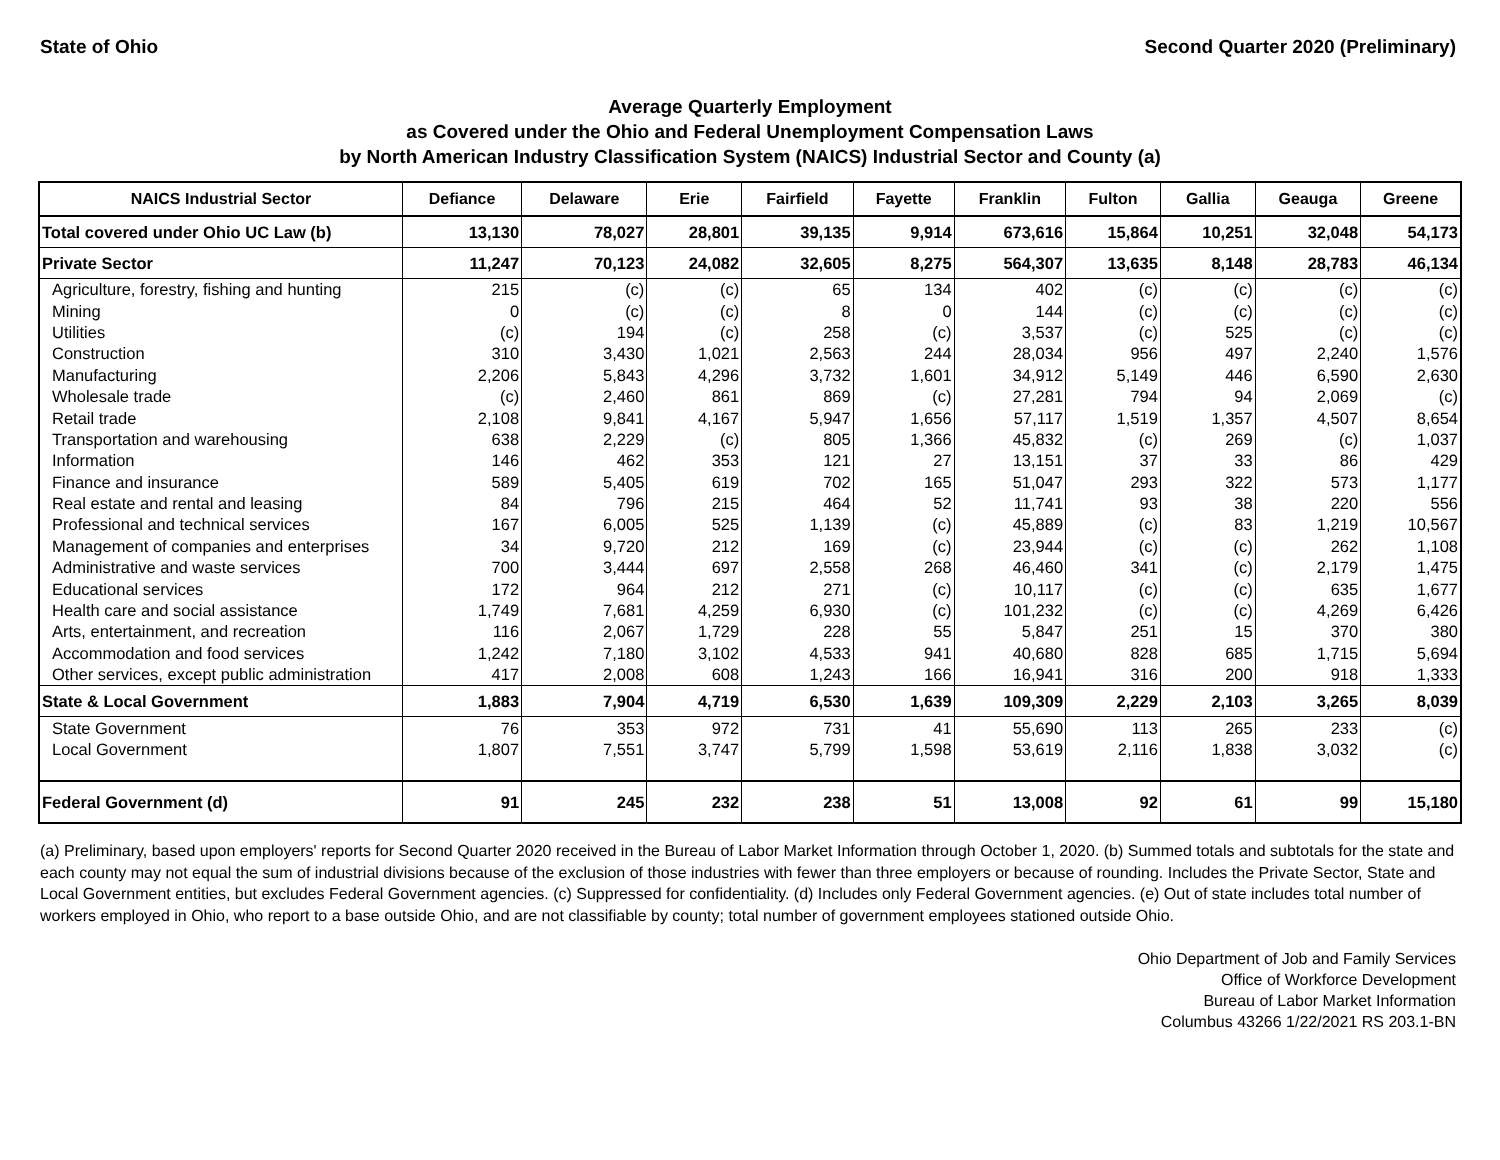State of Ohio Second Quarter 2020 (Preliminary)
Average Quarterly Employment
as Covered under the Ohio and Federal Unemployment Compensation Laws
by North American Industry Classification System (NAICS) Industrial Sector and County (a)
| NAICS Industrial Sector | Defiance | Delaware | Erie | Fairfield | Fayette | Franklin | Fulton | Gallia | Geauga | Greene |
| --- | --- | --- | --- | --- | --- | --- | --- | --- | --- | --- |
| Total covered under Ohio UC Law (b) | 13,130 | 78,027 | 28,801 | 39,135 | 9,914 | 673,616 | 15,864 | 10,251 | 32,048 | 54,173 |
| Private Sector | 11,247 | 70,123 | 24,082 | 32,605 | 8,275 | 564,307 | 13,635 | 8,148 | 28,783 | 46,134 |
| Agriculture, forestry, fishing and hunting | 215 | (c) | (c) | 65 | 134 | 402 | (c) | (c) | (c) | (c) |
| Mining | 0 | (c) | (c) | 8 | 0 | 144 | (c) | (c) | (c) | (c) |
| Utilities | (c) | 194 | (c) | 258 | (c) | 3,537 | (c) | 525 | (c) | (c) |
| Construction | 310 | 3,430 | 1,021 | 2,563 | 244 | 28,034 | 956 | 497 | 2,240 | 1,576 |
| Manufacturing | 2,206 | 5,843 | 4,296 | 3,732 | 1,601 | 34,912 | 5,149 | 446 | 6,590 | 2,630 |
| Wholesale trade | (c) | 2,460 | 861 | 869 | (c) | 27,281 | 794 | 94 | 2,069 | (c) |
| Retail trade | 2,108 | 9,841 | 4,167 | 5,947 | 1,656 | 57,117 | 1,519 | 1,357 | 4,507 | 8,654 |
| Transportation and warehousing | 638 | 2,229 | (c) | 805 | 1,366 | 45,832 | (c) | 269 | (c) | 1,037 |
| Information | 146 | 462 | 353 | 121 | 27 | 13,151 | 37 | 33 | 86 | 429 |
| Finance and insurance | 589 | 5,405 | 619 | 702 | 165 | 51,047 | 293 | 322 | 573 | 1,177 |
| Real estate and rental and leasing | 84 | 796 | 215 | 464 | 52 | 11,741 | 93 | 38 | 220 | 556 |
| Professional and technical services | 167 | 6,005 | 525 | 1,139 | (c) | 45,889 | (c) | 83 | 1,219 | 10,567 |
| Management of companies and enterprises | 34 | 9,720 | 212 | 169 | (c) | 23,944 | (c) | (c) | 262 | 1,108 |
| Administrative and waste services | 700 | 3,444 | 697 | 2,558 | 268 | 46,460 | 341 | (c) | 2,179 | 1,475 |
| Educational services | 172 | 964 | 212 | 271 | (c) | 10,117 | (c) | (c) | 635 | 1,677 |
| Health care and social assistance | 1,749 | 7,681 | 4,259 | 6,930 | (c) | 101,232 | (c) | (c) | 4,269 | 6,426 |
| Arts, entertainment, and recreation | 116 | 2,067 | 1,729 | 228 | 55 | 5,847 | 251 | 15 | 370 | 380 |
| Accommodation and food services | 1,242 | 7,180 | 3,102 | 4,533 | 941 | 40,680 | 828 | 685 | 1,715 | 5,694 |
| Other services, except public administration | 417 | 2,008 | 608 | 1,243 | 166 | 16,941 | 316 | 200 | 918 | 1,333 |
| State & Local Government | 1,883 | 7,904 | 4,719 | 6,530 | 1,639 | 109,309 | 2,229 | 2,103 | 3,265 | 8,039 |
| State Government | 76 | 353 | 972 | 731 | 41 | 55,690 | 113 | 265 | 233 | (c) |
| Local Government | 1,807 | 7,551 | 3,747 | 5,799 | 1,598 | 53,619 | 2,116 | 1,838 | 3,032 | (c) |
| Federal Government (d) | 91 | 245 | 232 | 238 | 51 | 13,008 | 92 | 61 | 99 | 15,180 |
(a) Preliminary, based upon employers' reports for Second Quarter 2020 received in the Bureau of Labor Market Information through October 1, 2020. (b) Summed totals and subtotals for the state and each county may not equal the sum of industrial divisions because of the exclusion of those industries with fewer than three employers or because of rounding. Includes the Private Sector, State and Local Government entities, but excludes Federal Government agencies. (c) Suppressed for confidentiality. (d) Includes only Federal Government agencies. (e) Out of state includes total number of workers employed in Ohio, who report to a base outside Ohio, and are not classifiable by county; total number of government employees stationed outside Ohio.
Ohio Department of Job and Family Services
Office of Workforce Development
Bureau of Labor Market Information
Columbus 43266 1/22/2021 RS 203.1-BN